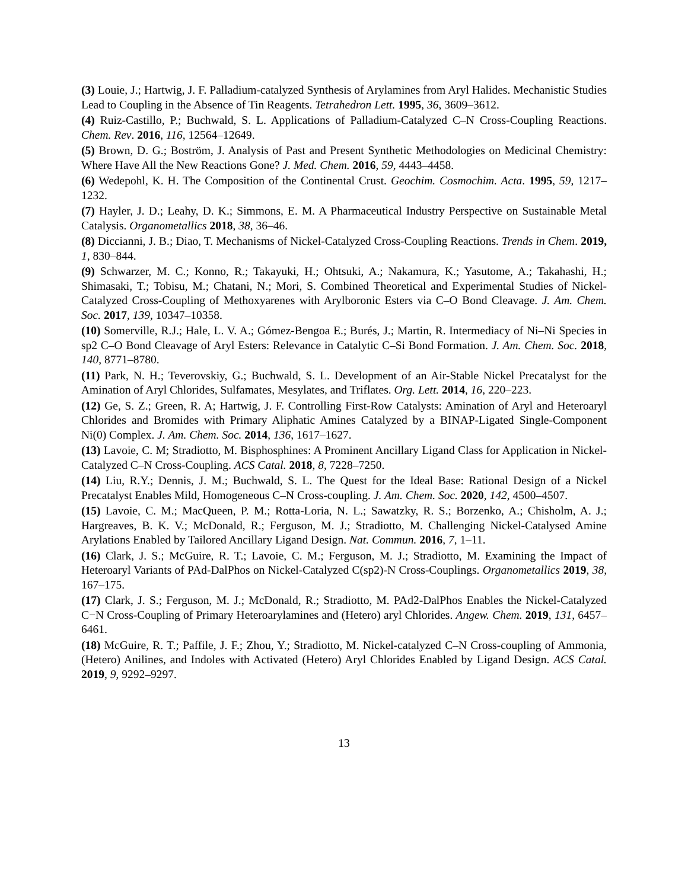(3) Louie, J.; Hartwig, J. F. Palladium-catalyzed Synthesis of Arylamines from Aryl Halides. Mechanistic Studies Lead to Coupling in the Absence of Tin Reagents. Tetrahedron Lett. 1995, 36, 3609–3612.
(4) Ruiz-Castillo, P.; Buchwald, S. L. Applications of Palladium-Catalyzed C–N Cross-Coupling Reactions. Chem. Rev. 2016, 116, 12564–12649.
(5) Brown, D. G.; Boström, J. Analysis of Past and Present Synthetic Methodologies on Medicinal Chemistry: Where Have All the New Reactions Gone? J. Med. Chem. 2016, 59, 4443–4458.
(6) Wedepohl, K. H. The Composition of the Continental Crust. Geochim. Cosmochim. Acta. 1995, 59, 1217–1232.
(7) Hayler, J. D.; Leahy, D. K.; Simmons, E. M. A Pharmaceutical Industry Perspective on Sustainable Metal Catalysis. Organometallics 2018, 38, 36–46.
(8) Diccianni, J. B.; Diao, T. Mechanisms of Nickel-Catalyzed Cross-Coupling Reactions. Trends in Chem. 2019, 1, 830–844.
(9) Schwarzer, M. C.; Konno, R.; Takayuki, H.; Ohtsuki, A.; Nakamura, K.; Yasutome, A.; Takahashi, H.; Shimasaki, T.; Tobisu, M.; Chatani, N.; Mori, S. Combined Theoretical and Experimental Studies of Nickel-Catalyzed Cross-Coupling of Methoxyarenes with Arylboronic Esters via C–O Bond Cleavage. J. Am. Chem. Soc. 2017, 139, 10347–10358.
(10) Somerville, R.J.; Hale, L. V. A.; Gómez-Bengoa E.; Burés, J.; Martin, R. Intermediacy of Ni–Ni Species in sp2 C–O Bond Cleavage of Aryl Esters: Relevance in Catalytic C–Si Bond Formation. J. Am. Chem. Soc. 2018, 140, 8771–8780.
(11) Park, N. H.; Teverovskiy, G.; Buchwald, S. L. Development of an Air-Stable Nickel Precatalyst for the Amination of Aryl Chlorides, Sulfamates, Mesylates, and Triflates. Org. Lett. 2014, 16, 220–223.
(12) Ge, S. Z.; Green, R. A; Hartwig, J. F. Controlling First-Row Catalysts: Amination of Aryl and Heteroaryl Chlorides and Bromides with Primary Aliphatic Amines Catalyzed by a BINAP-Ligated Single-Component Ni(0) Complex. J. Am. Chem. Soc. 2014, 136, 1617–1627.
(13) Lavoie, C. M; Stradiotto, M. Bisphosphines: A Prominent Ancillary Ligand Class for Application in Nickel-Catalyzed C–N Cross-Coupling. ACS Catal. 2018, 8, 7228–7250.
(14) Liu, R.Y.; Dennis, J. M.; Buchwald, S. L. The Quest for the Ideal Base: Rational Design of a Nickel Precatalyst Enables Mild, Homogeneous C–N Cross-coupling. J. Am. Chem. Soc. 2020, 142, 4500–4507.
(15) Lavoie, C. M.; MacQueen, P. M.; Rotta-Loria, N. L.; Sawatzky, R. S.; Borzenko, A.; Chisholm, A. J.; Hargreaves, B. K. V.; McDonald, R.; Ferguson, M. J.; Stradiotto, M. Challenging Nickel-Catalysed Amine Arylations Enabled by Tailored Ancillary Ligand Design. Nat. Commun. 2016, 7, 1–11.
(16) Clark, J. S.; McGuire, R. T.; Lavoie, C. M.; Ferguson, M. J.; Stradiotto, M. Examining the Impact of Heteroaryl Variants of PAd-DalPhos on Nickel-Catalyzed C(sp2)-N Cross-Couplings. Organometallics 2019, 38, 167–175.
(17) Clark, J. S.; Ferguson, M. J.; McDonald, R.; Stradiotto, M. PAd2-DalPhos Enables the Nickel-Catalyzed C−N Cross-Coupling of Primary Heteroarylamines and (Hetero) aryl Chlorides. Angew. Chem. 2019, 131, 6457–6461.
(18) McGuire, R. T.; Paffile, J. F.; Zhou, Y.; Stradiotto, M. Nickel-catalyzed C–N Cross-coupling of Ammonia, (Hetero) Anilines, and Indoles with Activated (Hetero) Aryl Chlorides Enabled by Ligand Design. ACS Catal. 2019, 9, 9292–9297.
13